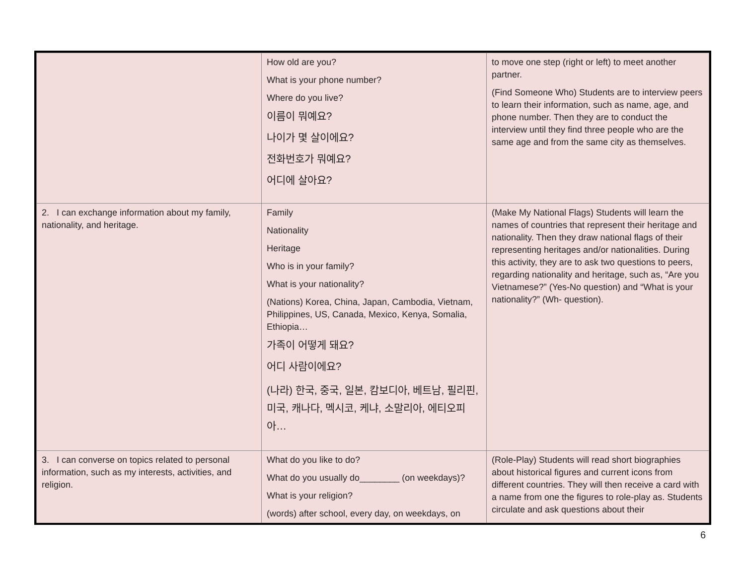| | How old are you? What is your phone number? Where do you live? 이름이 뭐예요? 나이가 몇 살이에요? 전화번호가 뭐예요? 어디에 살아요? | to move one step (right or left) to meet another partner. (Find Someone Who) Students are to interview peers to learn their information, such as name, age, and phone number. Then they are to conduct the interview until they find three people who are the same age and from the same city as themselves. |
| 2. I can exchange information about my family, nationality, and heritage. | Family Nationality Heritage Who is in your family? What is your nationality? (Nations) Korea, China, Japan, Cambodia, Vietnam, Philippines, US, Canada, Mexico, Kenya, Somalia, Ethiopia… 가족이 어떻게 돼요? 어디 사람이에요? (나라) 한국, 중국, 일본, 캄보디아, 베트남, 필리핀, 미국, 캐나다, 멕시코, 케냐, 소말리아, 에티오피아… | (Make My National Flags) Students will learn the names of countries that represent their heritage and nationality. Then they draw national flags of their representing heritages and/or nationalities. During this activity, they are to ask two questions to peers, regarding nationality and heritage, such as, “Are you Vietnamese?” (Yes-No question) and “What is your nationality?” (Wh- question). |
| 3. I can converse on topics related to personal information, such as my interests, activities, and religion. | What do you like to do? What do you usually do________ (on weekdays)? What is your religion? (words) after school, every day, on weekdays, on | (Role-Play) Students will read short biographies about historical figures and current icons from different countries. They will then receive a card with a name from one the figures to role-play as. Students circulate and ask questions about their |
6